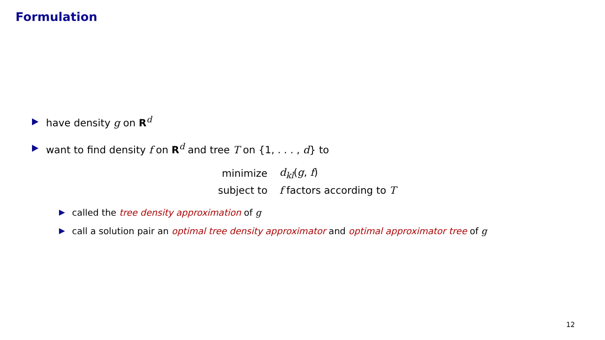Formulation
have density g on R<sup>d</sup>
want to find density f on R<sup>d</sup> and tree T on {1, . . . , d} to
| minimize | d<sub>kl</sub> ( g , f ) |
| subject to | f factors according to T |
called the tree density approximation of g
call a solution pair an optimal tree density approximator and optimal approximator tree of g
12